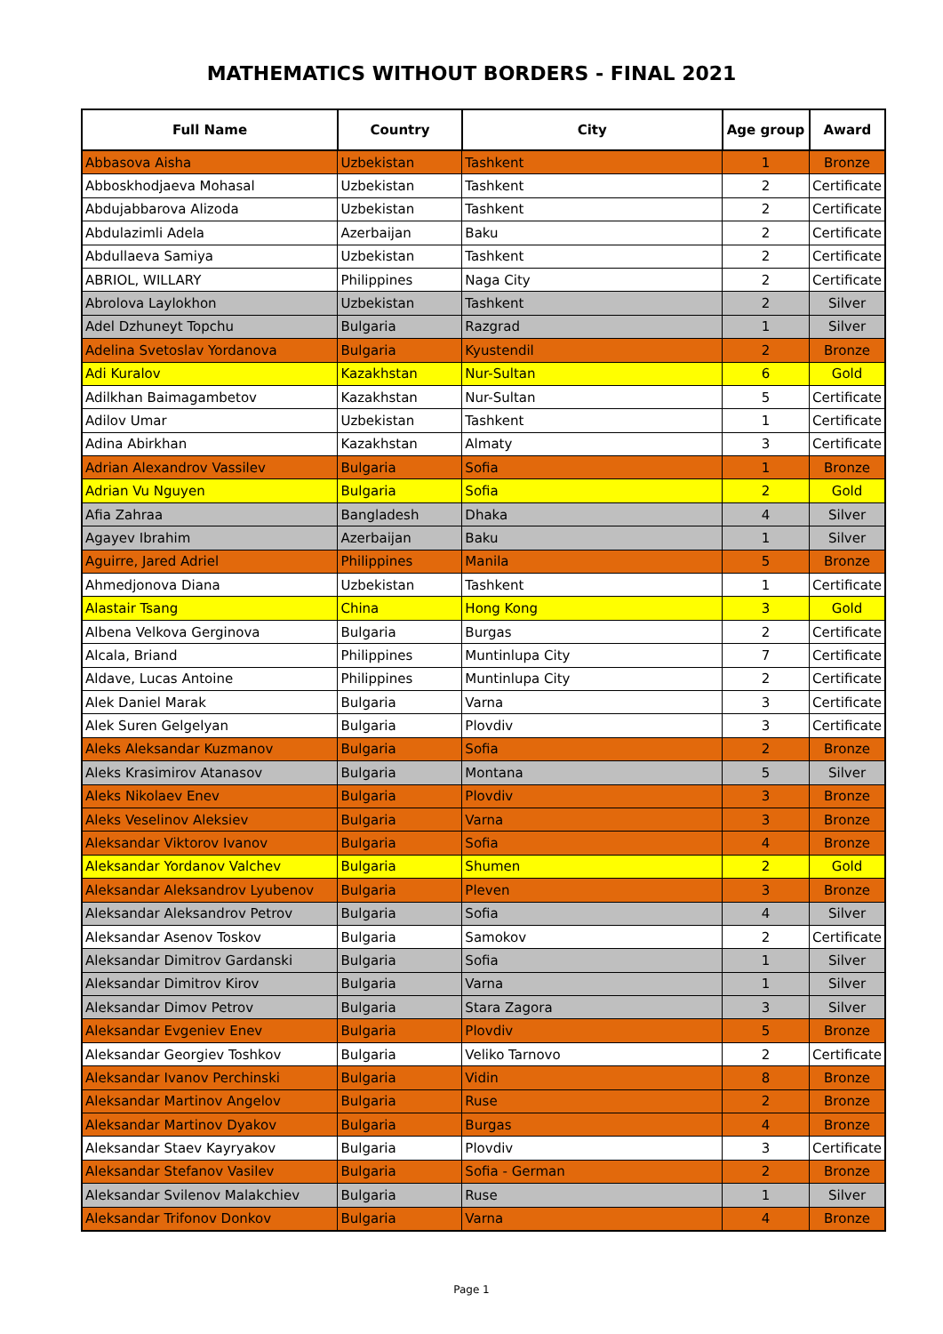MATHEMATICS WITHOUT BORDERS - FINAL 2021
| Full Name | Country | City | Age group | Award |
| --- | --- | --- | --- | --- |
| Abbasova Aisha | Uzbekistan | Tashkent | 1 | Bronze |
| Abboskhodjaeva Mohasal | Uzbekistan | Tashkent | 2 | Certificate |
| Abdujabbarova Alizoda | Uzbekistan | Tashkent | 2 | Certificate |
| Abdulazimli Adela | Azerbaijan | Baku | 2 | Certificate |
| Abdullaeva Samiya | Uzbekistan | Tashkent | 2 | Certificate |
| ABRIOL, WILLARY | Philippines | Naga City | 2 | Certificate |
| Abrolova Laylokhon | Uzbekistan | Tashkent | 2 | Silver |
| Adel Dzhuneyt Topchu | Bulgaria | Razgrad | 1 | Silver |
| Adelina Svetoslav Yordanova | Bulgaria | Kyustendil | 2 | Bronze |
| Adi Kuralov | Kazakhstan | Nur-Sultan | 6 | Gold |
| Adilkhan Baimagambetov | Kazakhstan | Nur-Sultan | 5 | Certificate |
| Adilov Umar | Uzbekistan | Tashkent | 1 | Certificate |
| Adina Abirkhan | Kazakhstan | Almaty | 3 | Certificate |
| Adrian Alexandrov Vassilev | Bulgaria | Sofia | 1 | Bronze |
| Adrian Vu Nguyen | Bulgaria | Sofia | 2 | Gold |
| Afia Zahraa | Bangladesh | Dhaka | 4 | Silver |
| Agayev Ibrahim | Azerbaijan | Baku | 1 | Silver |
| Aguirre, Jared Adriel | Philippines | Manila | 5 | Bronze |
| Ahmedjonova Diana | Uzbekistan | Tashkent | 1 | Certificate |
| Alastair Tsang | China | Hong Kong | 3 | Gold |
| Albena Velkova Gerginova | Bulgaria | Burgas | 2 | Certificate |
| Alcala, Briand | Philippines | Muntinlupa City | 7 | Certificate |
| Aldave, Lucas Antoine | Philippines | Muntinlupa City | 2 | Certificate |
| Alek Daniel Marak | Bulgaria | Varna | 3 | Certificate |
| Alek Suren Gelgelyan | Bulgaria | Plovdiv | 3 | Certificate |
| Aleks Aleksandar Kuzmanov | Bulgaria | Sofia | 2 | Bronze |
| Aleks Krasimirov Atanasov | Bulgaria | Montana | 5 | Silver |
| Aleks Nikolaev Enev | Bulgaria | Plovdiv | 3 | Bronze |
| Aleks Veselinov Aleksiev | Bulgaria | Varna | 3 | Bronze |
| Aleksandar Viktorov Ivanov | Bulgaria | Sofia | 4 | Bronze |
| Aleksandar Yordanov Valchev | Bulgaria | Shumen | 2 | Gold |
| Aleksandar Aleksandrov Lyubenov | Bulgaria | Pleven | 3 | Bronze |
| Aleksandar Aleksandrov Petrov | Bulgaria | Sofia | 4 | Silver |
| Aleksandar Asenov Toskov | Bulgaria | Samokov | 2 | Certificate |
| Aleksandar Dimitrov Gardanski | Bulgaria | Sofia | 1 | Silver |
| Aleksandar Dimitrov Kirov | Bulgaria | Varna | 1 | Silver |
| Aleksandar Dimov Petrov | Bulgaria | Stara Zagora | 3 | Silver |
| Aleksandar Evgeniev Enev | Bulgaria | Plovdiv | 5 | Bronze |
| Aleksandar Georgiev Toshkov | Bulgaria | Veliko Tarnovo | 2 | Certificate |
| Aleksandar Ivanov Perchinski | Bulgaria | Vidin | 8 | Bronze |
| Aleksandar Martinov Angelov | Bulgaria | Ruse | 2 | Bronze |
| Aleksandar Martinov Dyakov | Bulgaria | Burgas | 4 | Bronze |
| Aleksandar Staev Kayryakov | Bulgaria | Plovdiv | 3 | Certificate |
| Aleksandar Stefanov Vasilev | Bulgaria | Sofia - German | 2 | Bronze |
| Aleksandar Svilenov Malakchiev | Bulgaria | Ruse | 1 | Silver |
| Aleksandar Trifonov Donkov | Bulgaria | Varna | 4 | Bronze |
Page 1